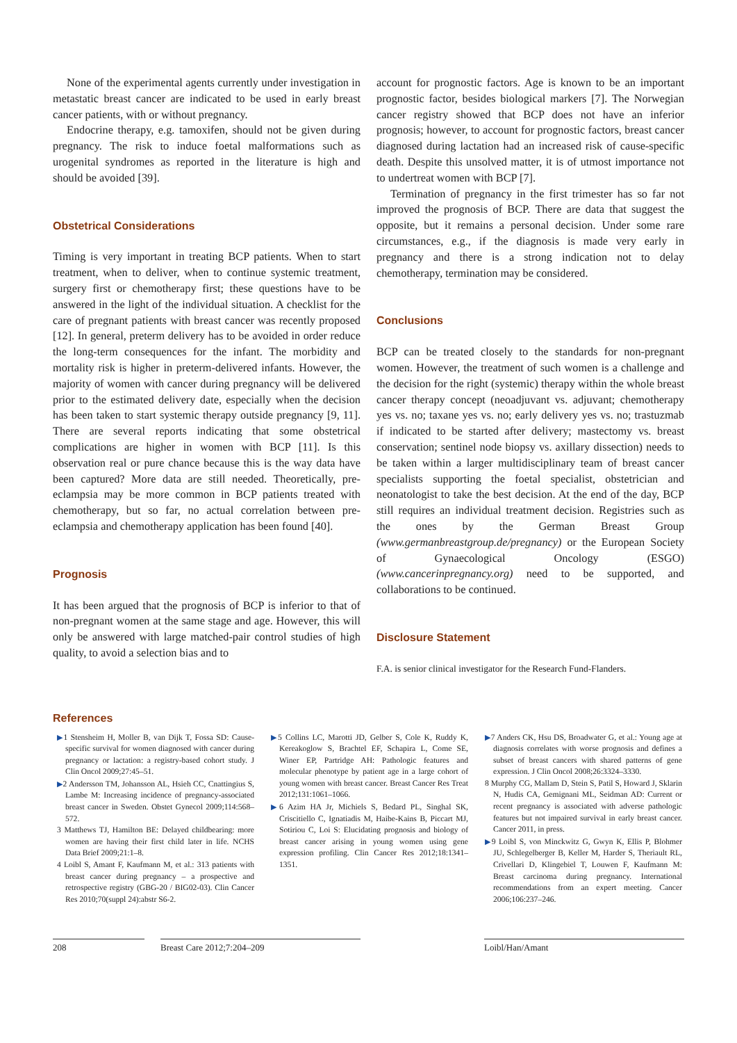None of the experimental agents currently under investigation in metastatic breast cancer are indicated to be used in early breast cancer patients, with or without pregnancy.
Endocrine therapy, e.g. tamoxifen, should not be given during pregnancy. The risk to induce foetal malformations such as urogenital syndromes as reported in the literature is high and should be avoided [39].
Obstetrical Considerations
Timing is very important in treating BCP patients. When to start treatment, when to deliver, when to continue systemic treatment, surgery first or chemotherapy first; these questions have to be answered in the light of the individual situation. A checklist for the care of pregnant patients with breast cancer was recently proposed [12]. In general, preterm delivery has to be avoided in order reduce the long-term consequences for the infant. The morbidity and mortality risk is higher in preterm-delivered infants. However, the majority of women with cancer during pregnancy will be delivered prior to the estimated delivery date, especially when the decision has been taken to start systemic therapy outside pregnancy [9, 11]. There are several reports indicating that some obstetrical complications are higher in women with BCP [11]. Is this observation real or pure chance because this is the way data have been captured? More data are still needed. Theoretically, pre-eclampsia may be more common in BCP patients treated with chemotherapy, but so far, no actual correlation between pre-eclampsia and chemotherapy application has been found [40].
Prognosis
It has been argued that the prognosis of BCP is inferior to that of non-pregnant women at the same stage and age. However, this will only be answered with large matched-pair control studies of high quality, to avoid a selection bias and to
account for prognostic factors. Age is known to be an important prognostic factor, besides biological markers [7]. The Norwegian cancer registry showed that BCP does not have an inferior prognosis; however, to account for prognostic factors, breast cancer diagnosed during lactation had an increased risk of cause-specific death. Despite this unsolved matter, it is of utmost importance not to undertreat women with BCP [7].
Termination of pregnancy in the first trimester has so far not improved the prognosis of BCP. There are data that suggest the opposite, but it remains a personal decision. Under some rare circumstances, e.g., if the diagnosis is made very early in pregnancy and there is a strong indication not to delay chemotherapy, termination may be considered.
Conclusions
BCP can be treated closely to the standards for non-pregnant women. However, the treatment of such women is a challenge and the decision for the right (systemic) therapy within the whole breast cancer therapy concept (neoadjuvant vs. adjuvant; chemotherapy yes vs. no; taxane yes vs. no; early delivery yes vs. no; trastuzmab if indicated to be started after delivery; mastectomy vs. breast conservation; sentinel node biopsy vs. axillary dissection) needs to be taken within a larger multidisciplinary team of breast cancer specialists supporting the foetal specialist, obstetrician and neonatologist to take the best decision. At the end of the day, BCP still requires an individual treatment decision. Registries such as the ones by the German Breast Group (www.germanbreastgroup.de/pregnancy) or the European Society of Gynaecological Oncology (ESGO) (www.cancerinpregnancy.org) need to be supported, and collaborations to be continued.
Disclosure Statement
F.A. is senior clinical investigator for the Research Fund-Flanders.
References
▶1 Stensheim H, Moller B, van Dijk T, Fossa SD: Cause-specific survival for women diagnosed with cancer during pregnancy or lactation: a registry-based cohort study. J Clin Oncol 2009;27:45–51.
▶2 Andersson TM, Johansson AL, Hsieh CC, Cnattingius S, Lambe M: Increasing incidence of pregnancy-associated breast cancer in Sweden. Obstet Gynecol 2009;114:568–572.
3 Matthews TJ, Hamilton BE: Delayed childbearing: more women are having their first child later in life. NCHS Data Brief 2009;21:1–8.
4 Loibl S, Amant F, Kaufmann M, et al.: 313 patients with breast cancer during pregnancy – a prospective and retrospective registry (GBG-20 / BIG02-03). Clin Cancer Res 2010;70(suppl 24):abstr S6-2.
▶5 Collins LC, Marotti JD, Gelber S, Cole K, Ruddy K, Kereakoglow S, Brachtel EF, Schapira L, Come SE, Winer EP, Partridge AH: Pathologic features and molecular phenotype by patient age in a large cohort of young women with breast cancer. Breast Cancer Res Treat 2012;131:1061–1066.
▶6 Azim HA Jr, Michiels S, Bedard PL, Singhal SK, Criscitiello C, Ignatiadis M, Haibe-Kains B, Piccart MJ, Sotiriou C, Loi S: Elucidating prognosis and biology of breast cancer arising in young women using gene expression profiling. Clin Cancer Res 2012;18:1341–1351.
▶7 Anders CK, Hsu DS, Broadwater G, et al.: Young age at diagnosis correlates with worse prognosis and defines a subset of breast cancers with shared patterns of gene expression. J Clin Oncol 2008;26:3324–3330.
8 Murphy CG, Mallam D, Stein S, Patil S, Howard J, Sklarin N, Hudis CA, Gemignani ML, Seidman AD: Current or recent pregnancy is associated with adverse pathologic features but not impaired survival in early breast cancer. Cancer 2011, in press.
▶9 Loibl S, von Minckwitz G, Gwyn K, Ellis P, Blohmer JU, Schlegelberger B, Keller M, Harder S, Theriault RL, Crivellari D, Klingebiel T, Louwen F, Kaufmann M: Breast carcinoma during pregnancy. International recommendations from an expert meeting. Cancer 2006;106:237–246.
208 Breast Care 2012;7:204–209 Loibl/Han/Amant